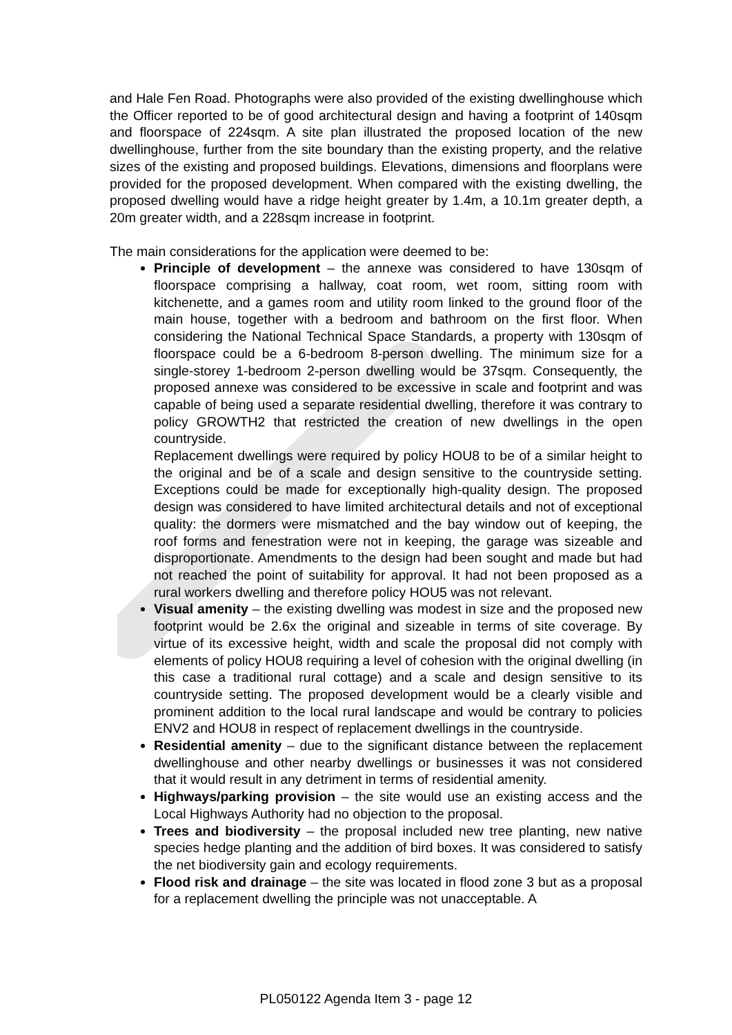and Hale Fen Road. Photographs were also provided of the existing dwellinghouse which the Officer reported to be of good architectural design and having a footprint of 140sqm and floorspace of 224sqm. A site plan illustrated the proposed location of the new dwellinghouse, further from the site boundary than the existing property, and the relative sizes of the existing and proposed buildings. Elevations, dimensions and floorplans were provided for the proposed development. When compared with the existing dwelling, the proposed dwelling would have a ridge height greater by 1.4m, a 10.1m greater depth, a 20m greater width, and a 228sqm increase in footprint.
The main considerations for the application were deemed to be:
Principle of development – the annexe was considered to have 130sqm of floorspace comprising a hallway, coat room, wet room, sitting room with kitchenette, and a games room and utility room linked to the ground floor of the main house, together with a bedroom and bathroom on the first floor. When considering the National Technical Space Standards, a property with 130sqm of floorspace could be a 6-bedroom 8-person dwelling. The minimum size for a single-storey 1-bedroom 2-person dwelling would be 37sqm. Consequently, the proposed annexe was considered to be excessive in scale and footprint and was capable of being used a separate residential dwelling, therefore it was contrary to policy GROWTH2 that restricted the creation of new dwellings in the open countryside.
Replacement dwellings were required by policy HOU8 to be of a similar height to the original and be of a scale and design sensitive to the countryside setting. Exceptions could be made for exceptionally high-quality design. The proposed design was considered to have limited architectural details and not of exceptional quality: the dormers were mismatched and the bay window out of keeping, the roof forms and fenestration were not in keeping, the garage was sizeable and disproportionate. Amendments to the design had been sought and made but had not reached the point of suitability for approval. It had not been proposed as a rural workers dwelling and therefore policy HOU5 was not relevant.
Visual amenity – the existing dwelling was modest in size and the proposed new footprint would be 2.6x the original and sizeable in terms of site coverage. By virtue of its excessive height, width and scale the proposal did not comply with elements of policy HOU8 requiring a level of cohesion with the original dwelling (in this case a traditional rural cottage) and a scale and design sensitive to its countryside setting. The proposed development would be a clearly visible and prominent addition to the local rural landscape and would be contrary to policies ENV2 and HOU8 in respect of replacement dwellings in the countryside.
Residential amenity – due to the significant distance between the replacement dwellinghouse and other nearby dwellings or businesses it was not considered that it would result in any detriment in terms of residential amenity.
Highways/parking provision – the site would use an existing access and the Local Highways Authority had no objection to the proposal.
Trees and biodiversity – the proposal included new tree planting, new native species hedge planting and the addition of bird boxes. It was considered to satisfy the net biodiversity gain and ecology requirements.
Flood risk and drainage – the site was located in flood zone 3 but as a proposal for a replacement dwelling the principle was not unacceptable. A
PL050122 Agenda Item 3 - page 12